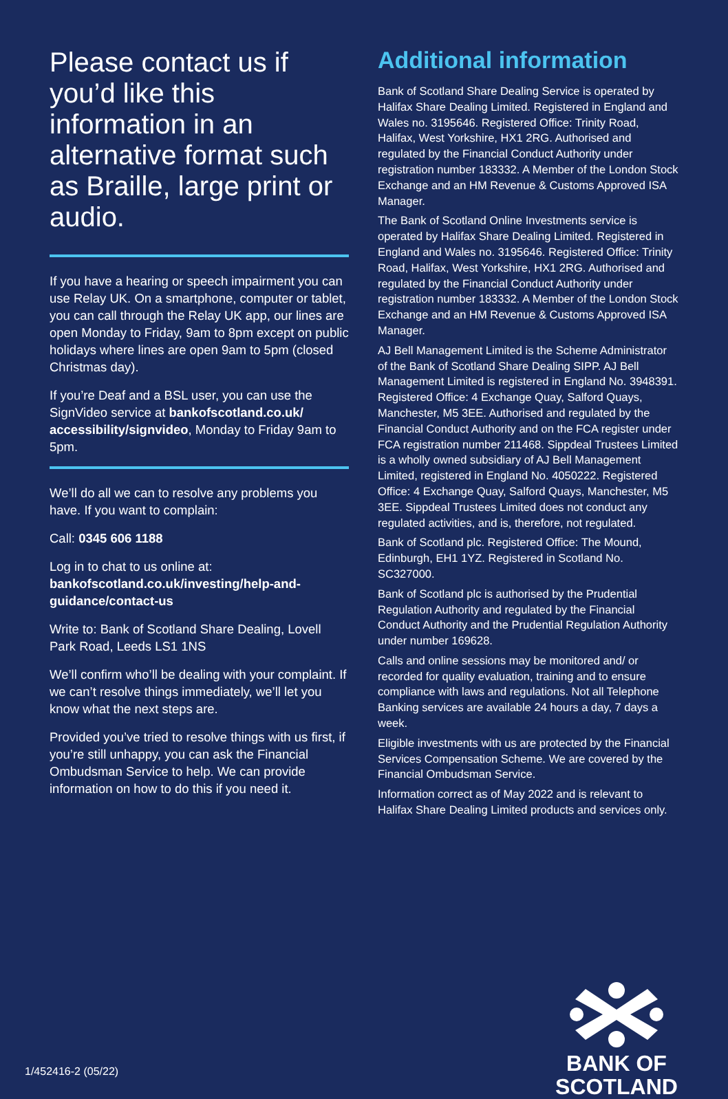Please contact us if you’d like this information in an alternative format such as Braille, large print or audio.
If you have a hearing or speech impairment you can use Relay UK. On a smartphone, computer or tablet, you can call through the Relay UK app, our lines are open Monday to Friday, 9am to 8pm except on public holidays where lines are open 9am to 5pm (closed Christmas day).
If you’re Deaf and a BSL user, you can use the SignVideo service at bankofscotland.co.uk/ accessibility/signvideo, Monday to Friday 9am to 5pm.
We’ll do all we can to resolve any problems you have. If you want to complain:
Call: 0345 606 1188
Log in to chat to us online at:
bankofscotland.co.uk/investing/help-and-guidance/contact-us
Write to: Bank of Scotland Share Dealing, Lovell Park Road, Leeds LS1 1NS
We’ll confirm who’ll be dealing with your complaint. If we can’t resolve things immediately, we’ll let you know what the next steps are.
Provided you’ve tried to resolve things with us first, if you’re still unhappy, you can ask the Financial Ombudsman Service to help. We can provide information on how to do this if you need it.
Additional information
Bank of Scotland Share Dealing Service is operated by Halifax Share Dealing Limited. Registered in England and Wales no. 3195646. Registered Office: Trinity Road, Halifax, West Yorkshire, HX1 2RG. Authorised and regulated by the Financial Conduct Authority under registration number 183332. A Member of the London Stock Exchange and an HM Revenue & Customs Approved ISA Manager.
The Bank of Scotland Online Investments service is operated by Halifax Share Dealing Limited. Registered in England and Wales no. 3195646. Registered Office: Trinity Road, Halifax, West Yorkshire, HX1 2RG. Authorised and regulated by the Financial Conduct Authority under registration number 183332. A Member of the London Stock Exchange and an HM Revenue & Customs Approved ISA Manager.
AJ Bell Management Limited is the Scheme Administrator of the Bank of Scotland Share Dealing SIPP. AJ Bell Management Limited is registered in England No. 3948391. Registered Office: 4 Exchange Quay, Salford Quays, Manchester, M5 3EE. Authorised and regulated by the Financial Conduct Authority and on the FCA register under FCA registration number 211468. Sippdeal Trustees Limited is a wholly owned subsidiary of AJ Bell Management Limited, registered in England No. 4050222. Registered Office: 4 Exchange Quay, Salford Quays, Manchester, M5 3EE. Sippdeal Trustees Limited does not conduct any regulated activities, and is, therefore, not regulated.
Bank of Scotland plc. Registered Office: The Mound, Edinburgh, EH1 1YZ. Registered in Scotland No. SC327000.
Bank of Scotland plc is authorised by the Prudential Regulation Authority and regulated by the Financial Conduct Authority and the Prudential Regulation Authority under number 169628.
Calls and online sessions may be monitored and/ or recorded for quality evaluation, training and to ensure compliance with laws and regulations. Not all Telephone Banking services are available 24 hours a day, 7 days a week.
Eligible investments with us are protected by the Financial Services Compensation Scheme. We are covered by the Financial Ombudsman Service.
Information correct as of May 2022 and is relevant to Halifax Share Dealing Limited products and services only.
1/452416-2 (05/22)
BANK OF
SCOTLAND